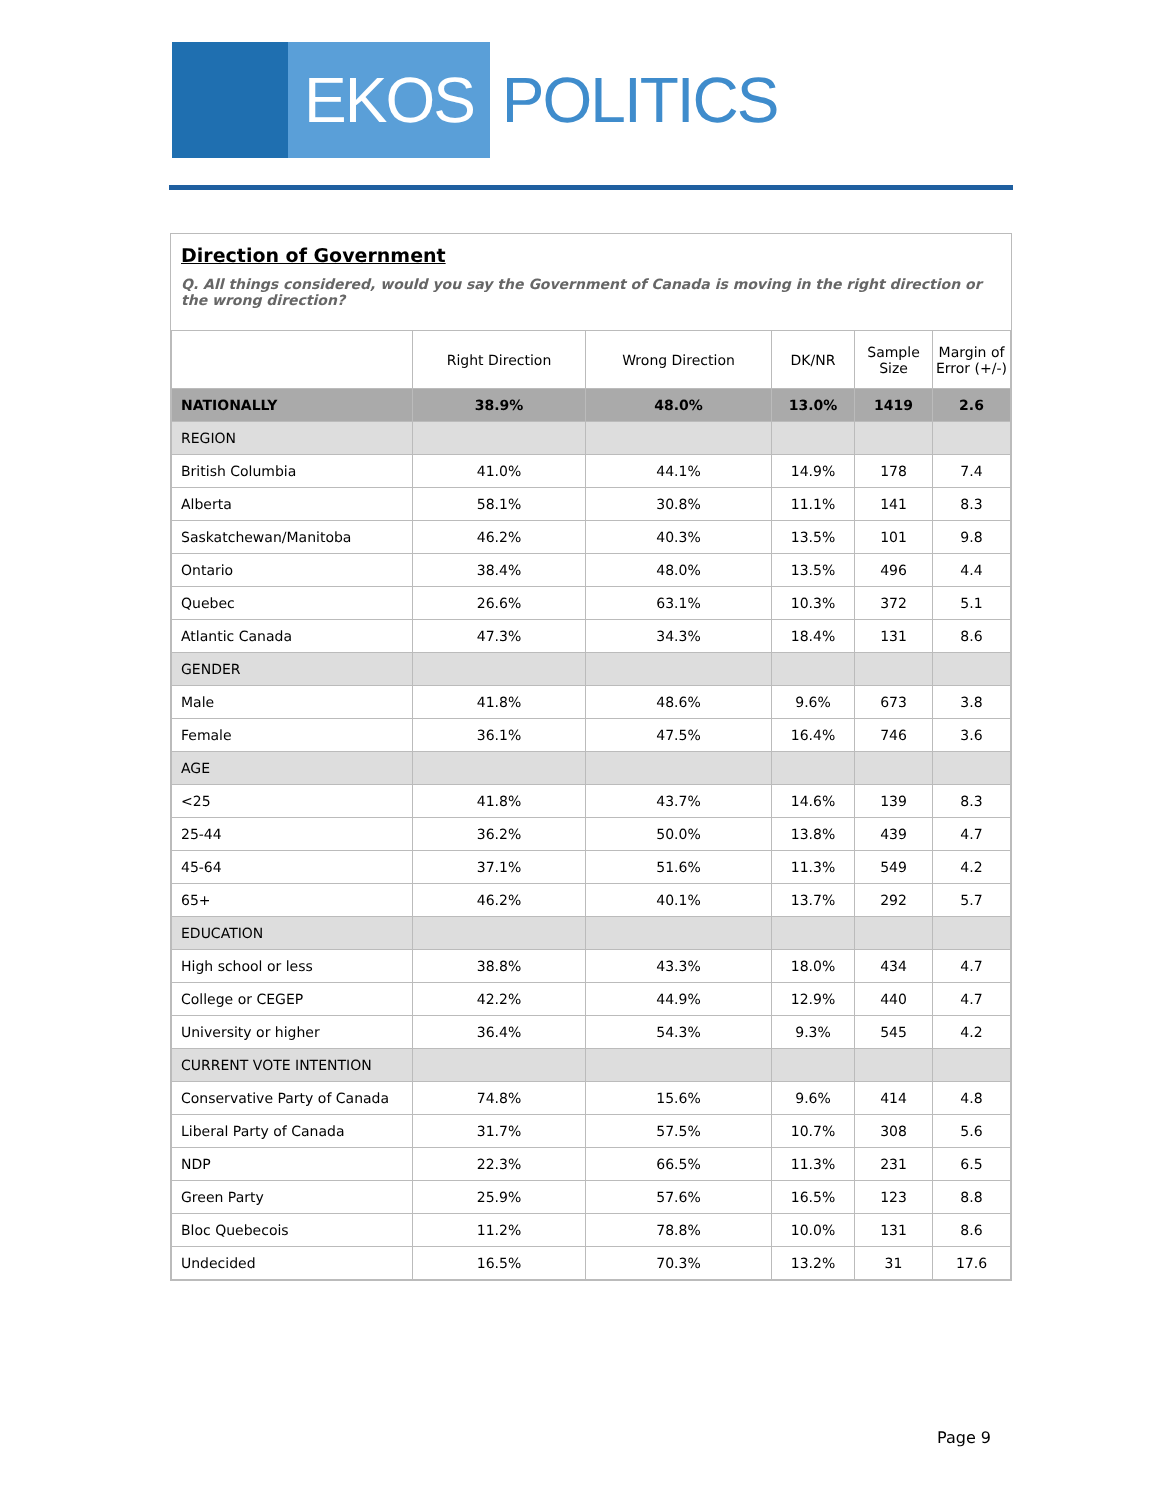EKOS
POLITICS
Direction of Government
Q. All things considered, would you say the Government of Canada is moving in the right direction or the wrong direction?
| | Right Direction | Wrong Direction | DK/NR | Sample Size | Margin of Error (+/-) |
| --- | --- | --- | --- | --- | --- |
| NATIONALLY | 38.9% | 48.0% | 13.0% | 1419 | 2.6 |
| REGION | | | | | |
| British Columbia | 41.0% | 44.1% | 14.9% | 178 | 7.4 |
| Alberta | 58.1% | 30.8% | 11.1% | 141 | 8.3 |
| Saskatchewan/Manitoba | 46.2% | 40.3% | 13.5% | 101 | 9.8 |
| Ontario | 38.4% | 48.0% | 13.5% | 496 | 4.4 |
| Quebec | 26.6% | 63.1% | 10.3% | 372 | 5.1 |
| Atlantic Canada | 47.3% | 34.3% | 18.4% | 131 | 8.6 |
| GENDER | | | | | |
| Male | 41.8% | 48.6% | 9.6% | 673 | 3.8 |
| Female | 36.1% | 47.5% | 16.4% | 746 | 3.6 |
| AGE | | | | | |
| <25 | 41.8% | 43.7% | 14.6% | 139 | 8.3 |
| 25-44 | 36.2% | 50.0% | 13.8% | 439 | 4.7 |
| 45-64 | 37.1% | 51.6% | 11.3% | 549 | 4.2 |
| 65+ | 46.2% | 40.1% | 13.7% | 292 | 5.7 |
| EDUCATION | | | | | |
| High school or less | 38.8% | 43.3% | 18.0% | 434 | 4.7 |
| College or CEGEP | 42.2% | 44.9% | 12.9% | 440 | 4.7 |
| University or higher | 36.4% | 54.3% | 9.3% | 545 | 4.2 |
| CURRENT VOTE INTENTION | | | | | |
| Conservative Party of Canada | 74.8% | 15.6% | 9.6% | 414 | 4.8 |
| Liberal Party of Canada | 31.7% | 57.5% | 10.7% | 308 | 5.6 |
| NDP | 22.3% | 66.5% | 11.3% | 231 | 6.5 |
| Green Party | 25.9% | 57.6% | 16.5% | 123 | 8.8 |
| Bloc Quebecois | 11.2% | 78.8% | 10.0% | 131 | 8.6 |
| Undecided | 16.5% | 70.3% | 13.2% | 31 | 17.6 |
Page 9